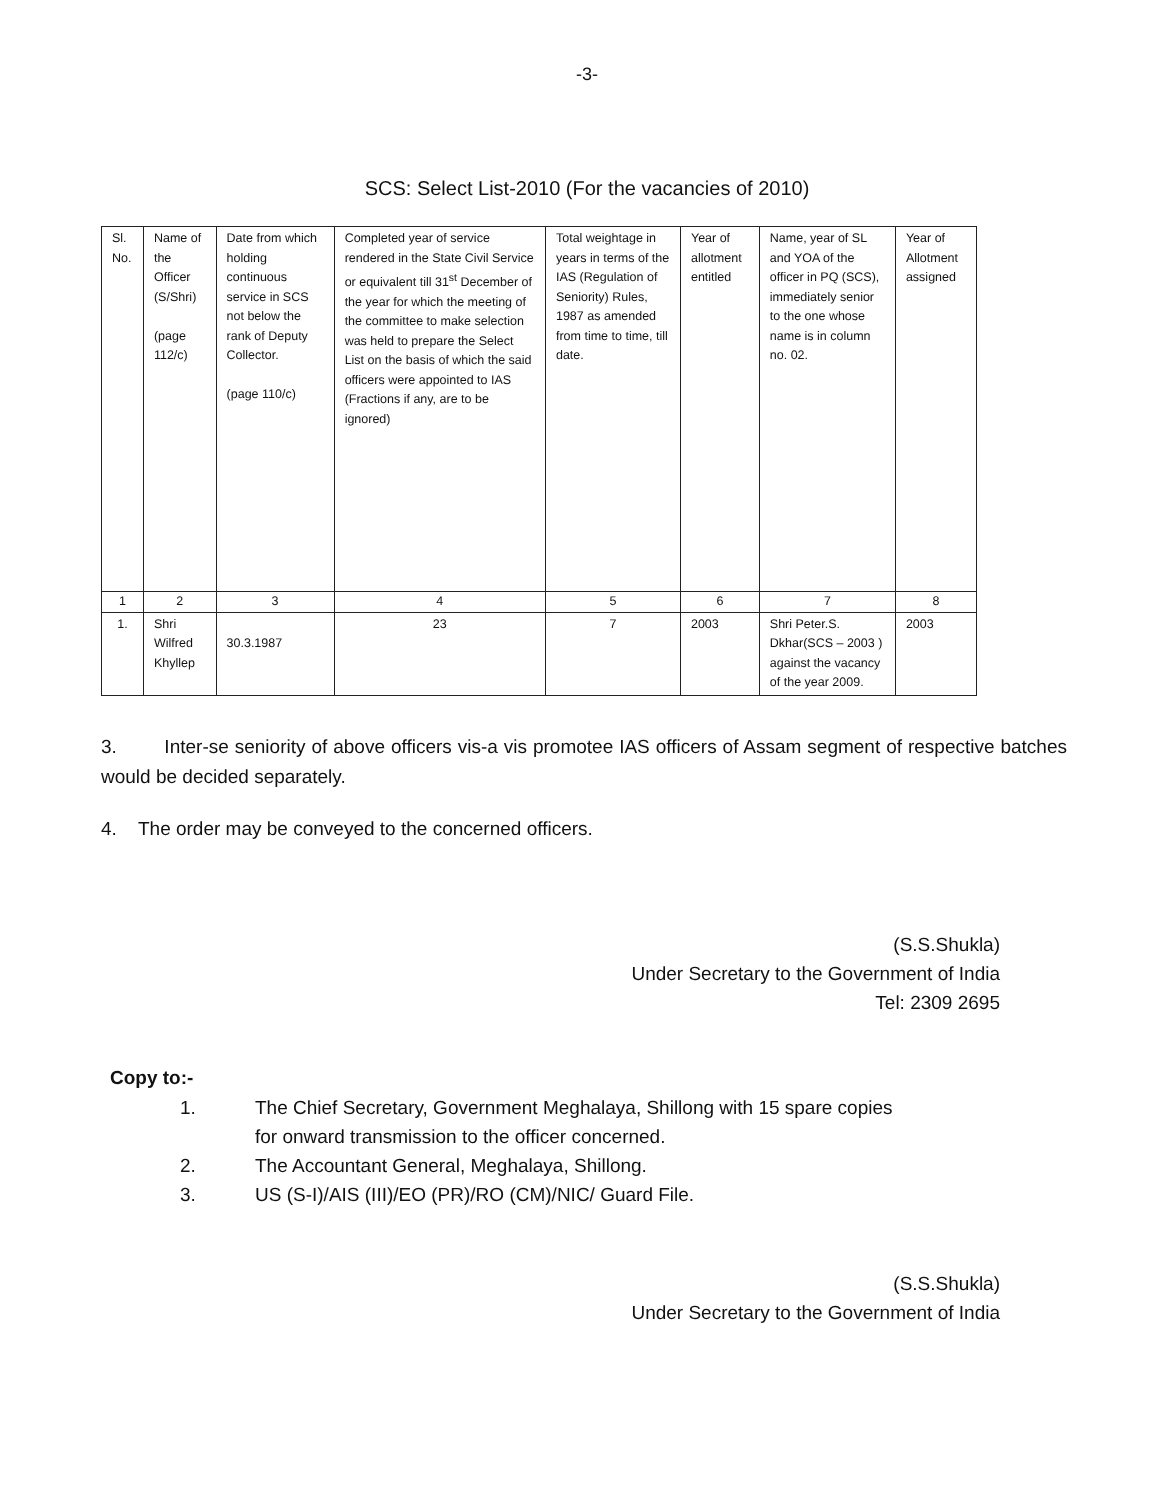-3-
SCS: Select List-2010 (For the vacancies of 2010)
| Sl. No. | Name of the Officer (S/Shri) (page 112/c) | Date from which holding continuous service in SCS not below the rank of Deputy Collector. (page 110/c) | Completed year of service rendered in the State Civil Service or equivalent till 31<sup>st</sup> December of the year for which the meeting of the committee to make selection was held to prepare the Select List on the basis of which the said officers were appointed to IAS (Fractions if any, are to be ignored) | Total weightage in years in terms of the IAS (Regulation of Seniority) Rules, 1987 as amended from time to time, till date. | Year of allotment entitled | Name, year of SL and YOA of the officer in PQ (SCS), immediately senior to the one whose name is in column no. 02. | Year of Allotment assigned |
| 1 | 2 | 3 | 4 | 5 | 6 | 7 | 8 |
| 1. | Shri Wilfred Khyllep | 30.3.1987 | 23 | 7 | 2003 | Shri Peter.S. Dkhar(SCS – 2003 ) against the vacancy of the year 2009. | 2003 |
3. Inter-se seniority of above officers vis-a vis promotee IAS officers of Assam segment of respective batches would be decided separately.
4. The order may be conveyed to the concerned officers.
(S.S.Shukla)
Under Secretary to the Government of India
Tel: 2309 2695
Copy to:-
1. The Chief Secretary, Government Meghalaya, Shillong with 15 spare copies
for onward transmission to the officer concerned.
2. The Accountant General, Meghalaya, Shillong.
3. US (S-I)/AIS (III)/EO (PR)/RO (CM)/NIC/ Guard File.
(S.S.Shukla)
Under Secretary to the Government of India